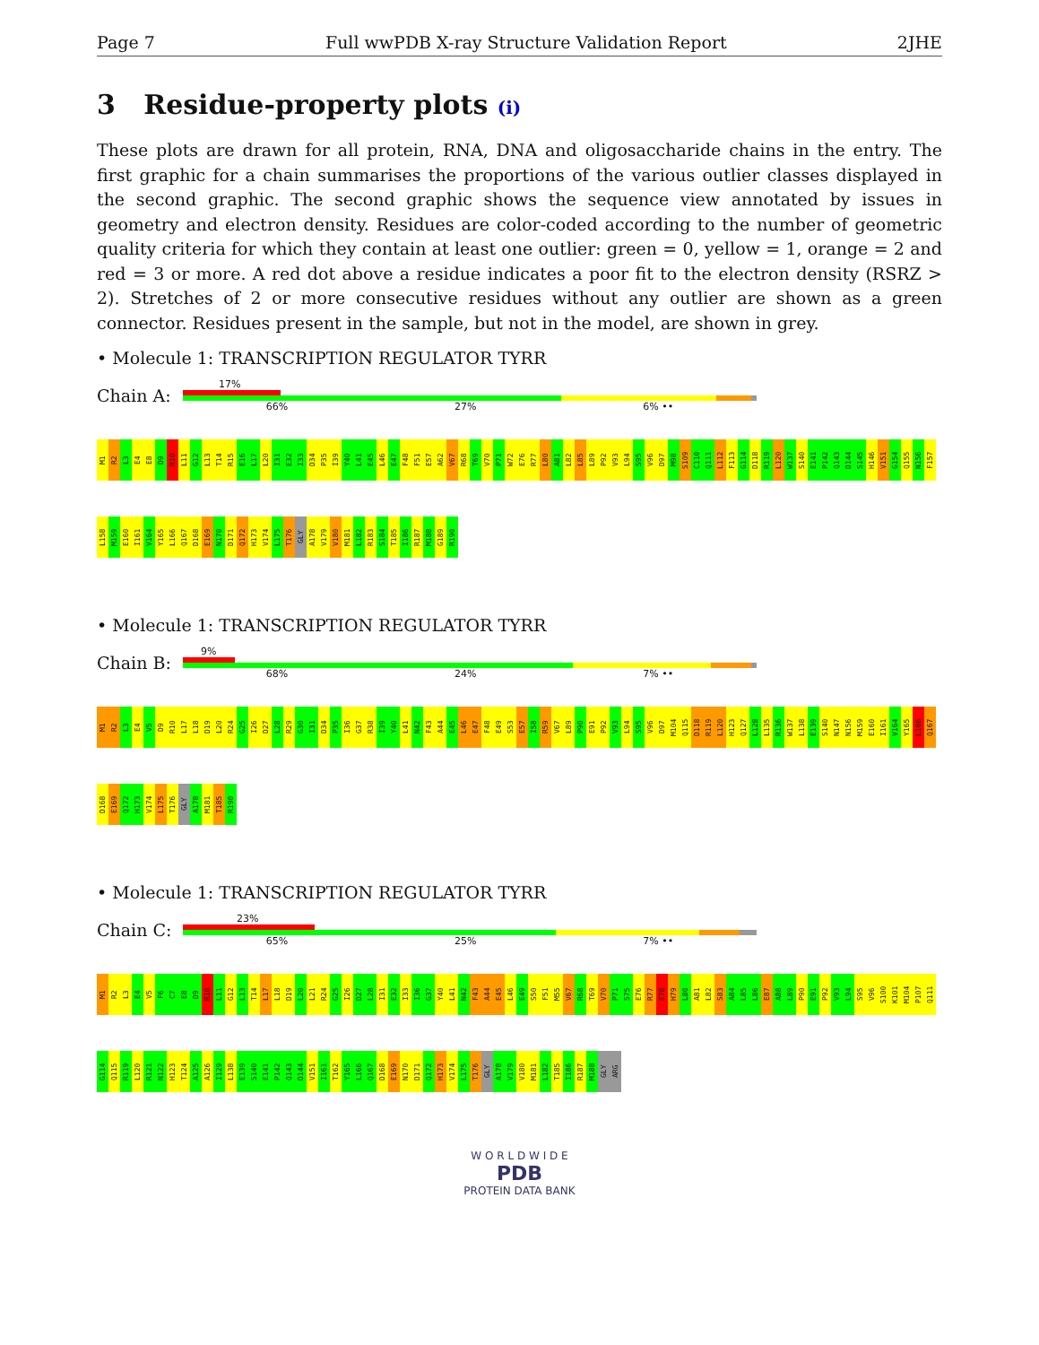Page 7 Full wwPDB X-ray Structure Validation Report 2JHE
3 Residue-property plots (i)
These plots are drawn for all protein, RNA, DNA and oligosaccharide chains in the entry. The first graphic for a chain summarises the proportions of the various outlier classes displayed in the second graphic. The second graphic shows the sequence view annotated by issues in geometry and electron density. Residues are color-coded according to the number of geometric quality criteria for which they contain at least one outlier: green = 0, yellow = 1, orange = 2 and red = 3 or more. A red dot above a residue indicates a poor fit to the electron density (RSRZ > 2). Stretches of 2 or more consecutive residues without any outlier are shown as a green connector. Residues present in the sample, but not in the model, are shown in grey.
• Molecule 1: TRANSCRIPTION REGULATOR TYRR
Chain A:
17%
66% 27% 6% ••
M1
R2
L3
E4
E8
D9
R10
L11
G12
L13
T14
R15
E16
L17
L20
I31
E32
I33
D34
P35
I39
Y40
L41
E45
L46
E47
F48
F51
E57
A62
V67
R68
T69
V70
P71
W72
E76
R77
L80
A81
L82
L85
L89
P92
V93
L94
S95
V96
D97
M98
S109
C110
Q111
L112
F113
G114
D118
R119
L120
W137
S140
E141
P142
Q143
D144
S145
H146
V151
G154
Q155
N156
F157
L158
M159
E160
I161
V164
Y165
L166
Q167
D168
E169
N170
D171
Q172
H173
V174
L175
T176
GLY
A178
V179
V180
M181
L182
R183
S184
T185
I186
R187
M188
G189
R190
• Molecule 1: TRANSCRIPTION REGULATOR TYRR
Chain B:
9%
68% 24% 7% ••
M1
R2
L3
E4
V5
D9
R10
L17
L18
D19
L20
R24
G25
I26
D27
L28
R29
G30
I31
D34
P35
I36
G37
R38
I39
Y40
L41
N42
F43
A44
E45
L46
E47
F48
E49
S53
E57
I58
R59
V67
L89
P90
E91
P92
V93
L94
S95
V96
D97
M104
Q115
D118
R119
L120
H123
Q127
L128
L135
R136
W137
L138
E139
S140
N147
N156
M159
E160
I161
V164
Y165
L166
Q167
D168
E169
Q172
H173
V174
L175
T176
GLY
A178
M181
T185
R190
• Molecule 1: TRANSCRIPTION REGULATOR TYRR
Chain C:
23%
65% 25% 7% ••
M1
R2
L3
E4
V5
F6
C7
E8
D9
R10
L11
G12
L13
T14
L17
L18
D19
L20
L21
R24
G25
I26
D27
L28
I31
E32
I33
I36
G37
Y40
L41
N42
F43
A44
E45
L46
E49
S50
F51
M55
V67
R68
T69
V70
P71
S75
E76
R77
E78
H79
L80
A81
L82
S83
A84
L85
L86
E87
A88
L89
P90
E91
P92
V93
L94
S95
V96
S100
K101
M104
P107
Q111
G114
Q115
R119
L120
R121
N122
H123
T124
A125
A126
I129
L138
E139
S140
E141
P142
Q143
D144
V151
I161
T162
Y165
L166
Q167
D168
E169
N170
D171
Q172
H173
V174
L175
T176
GLY
A178
V179
V180
M181
L182
T185
I186
R187
M188
GLY
ARG
W O R L D W I D E
PDB
PROTEIN DATA BANK